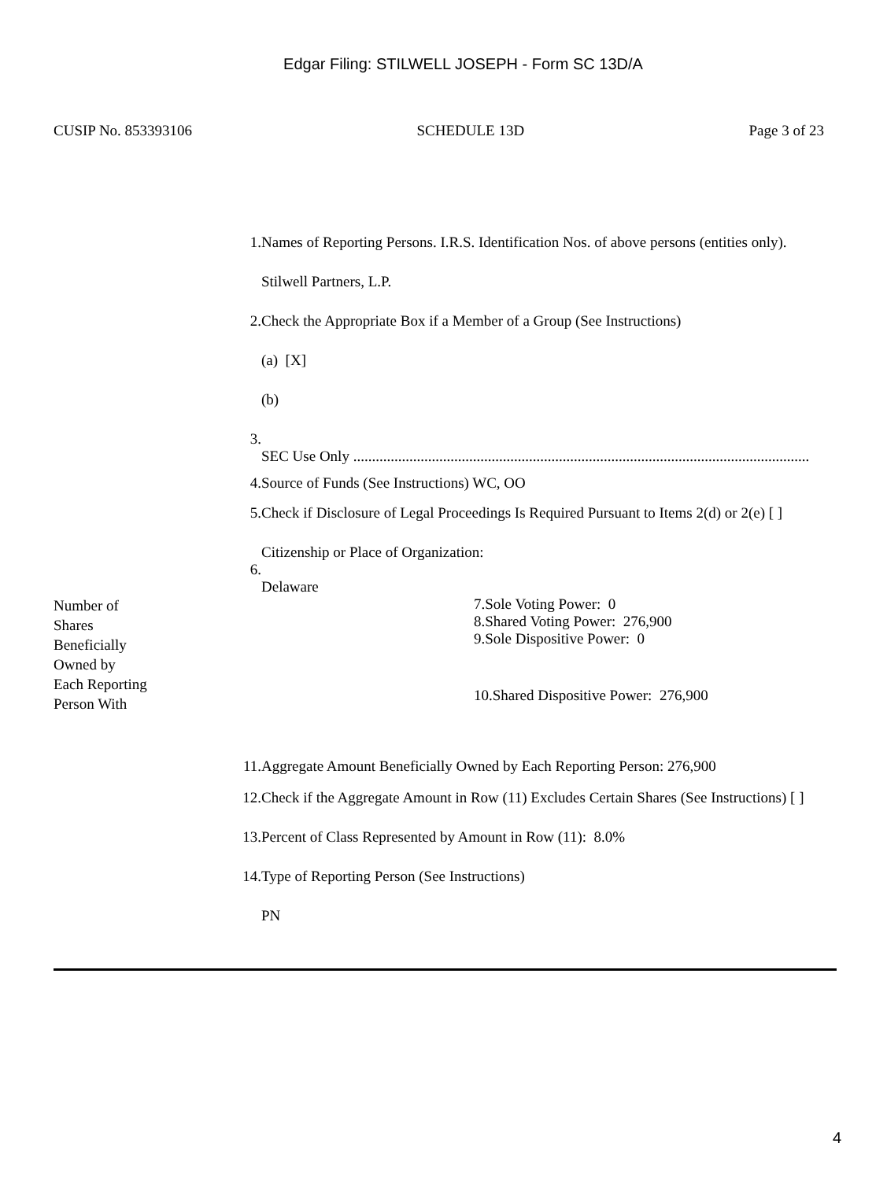Edgar Filing: STILWELL JOSEPH - Form SC 13D/A
CUSIP No. 853393106 SCHEDULE 13D Page 3 of 23
| | 1. | Names of Reporting Persons. I.R.S. Identification Nos. of above persons (entities only). | |
| | | Stilwell Partners, L.P. | |
| | 2. | Check the Appropriate Box if a Member of a Group (See Instructions) | |
| | | (a) [X] | |
| | | (b) | |
| | 3. | SEC Use Only .......................................................................................................................... | |
| | 4. | Source of Funds (See Instructions) WC, OO | |
| | 5. | Check if Disclosure of Legal Proceedings Is Required Pursuant to Items 2(d) or 2(e) [ ] | |
| | 6. | Citizenship or Place of Organization: Delaware | |
| Number of Shares Beneficially Owned by Each Reporting Person With | | | 7.Sole Voting Power: 0 |
| | | | 8.Shared Voting Power: 276,900 |
| | | | 9.Sole Dispositive Power: 0 |
| | | | 10.Shared Dispositive Power: 276,900 |
| | 11. | Aggregate Amount Beneficially Owned by Each Reporting Person: 276,900 | |
| | 12. | Check if the Aggregate Amount in Row (11) Excludes Certain Shares (See Instructions) [ ] | |
| | 13. | Percent of Class Represented by Amount in Row (11): 8.0% | |
| | 14. | Type of Reporting Person (See Instructions) | |
| | | PN | |
4